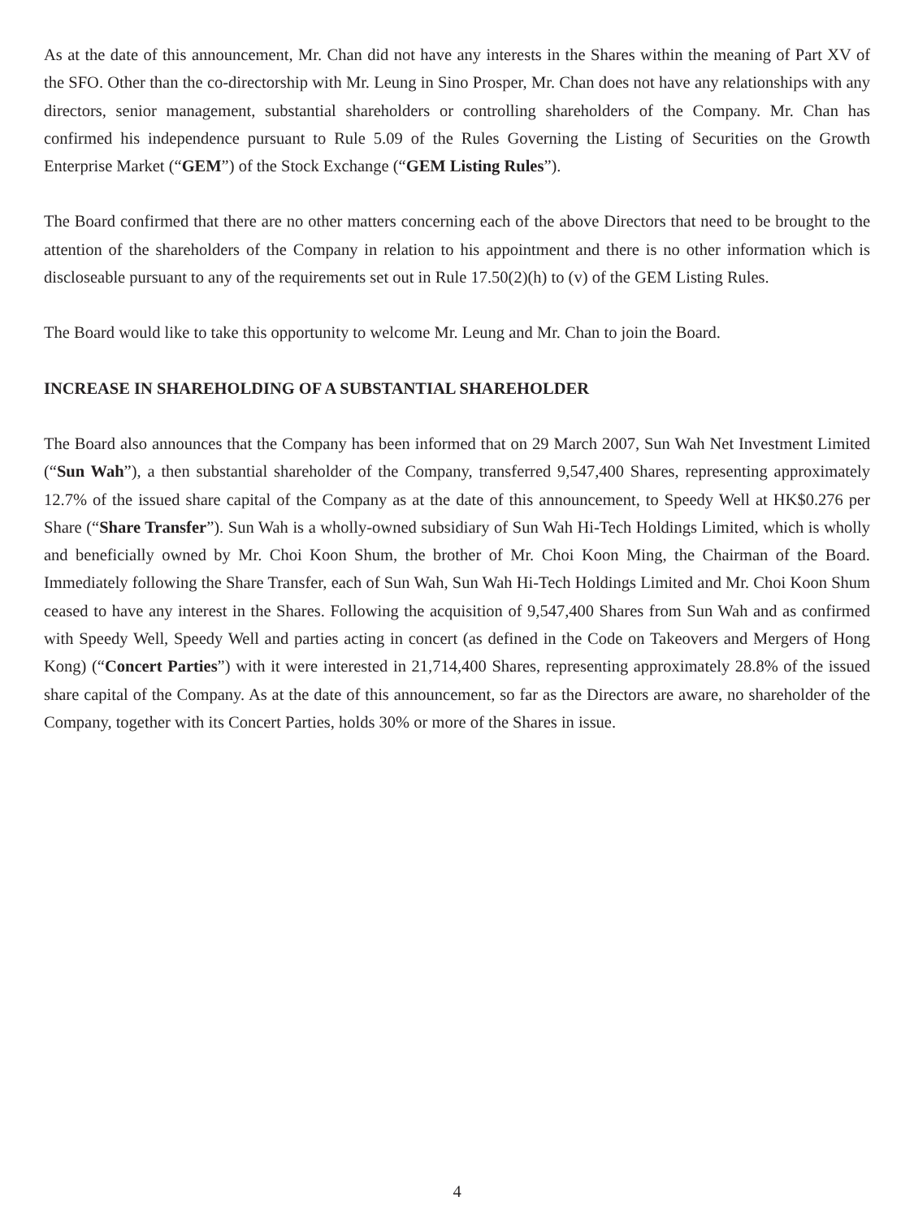As at the date of this announcement, Mr. Chan did not have any interests in the Shares within the meaning of Part XV of the SFO. Other than the co-directorship with Mr. Leung in Sino Prosper, Mr. Chan does not have any relationships with any directors, senior management, substantial shareholders or controlling shareholders of the Company. Mr. Chan has confirmed his independence pursuant to Rule 5.09 of the Rules Governing the Listing of Securities on the Growth Enterprise Market (“GEM”) of the Stock Exchange (“GEM Listing Rules”).
The Board confirmed that there are no other matters concerning each of the above Directors that need to be brought to the attention of the shareholders of the Company in relation to his appointment and there is no other information which is discloseable pursuant to any of the requirements set out in Rule 17.50(2)(h) to (v) of the GEM Listing Rules.
The Board would like to take this opportunity to welcome Mr. Leung and Mr. Chan to join the Board.
INCREASE IN SHAREHOLDING OF A SUBSTANTIAL SHAREHOLDER
The Board also announces that the Company has been informed that on 29 March 2007, Sun Wah Net Investment Limited (“Sun Wah”), a then substantial shareholder of the Company, transferred 9,547,400 Shares, representing approximately 12.7% of the issued share capital of the Company as at the date of this announcement, to Speedy Well at HK$0.276 per Share (“Share Transfer”). Sun Wah is a wholly-owned subsidiary of Sun Wah Hi-Tech Holdings Limited, which is wholly and beneficially owned by Mr. Choi Koon Shum, the brother of Mr. Choi Koon Ming, the Chairman of the Board. Immediately following the Share Transfer, each of Sun Wah, Sun Wah Hi-Tech Holdings Limited and Mr. Choi Koon Shum ceased to have any interest in the Shares. Following the acquisition of 9,547,400 Shares from Sun Wah and as confirmed with Speedy Well, Speedy Well and parties acting in concert (as defined in the Code on Takeovers and Mergers of Hong Kong) (“Concert Parties”) with it were interested in 21,714,400 Shares, representing approximately 28.8% of the issued share capital of the Company. As at the date of this announcement, so far as the Directors are aware, no shareholder of the Company, together with its Concert Parties, holds 30% or more of the Shares in issue.
4